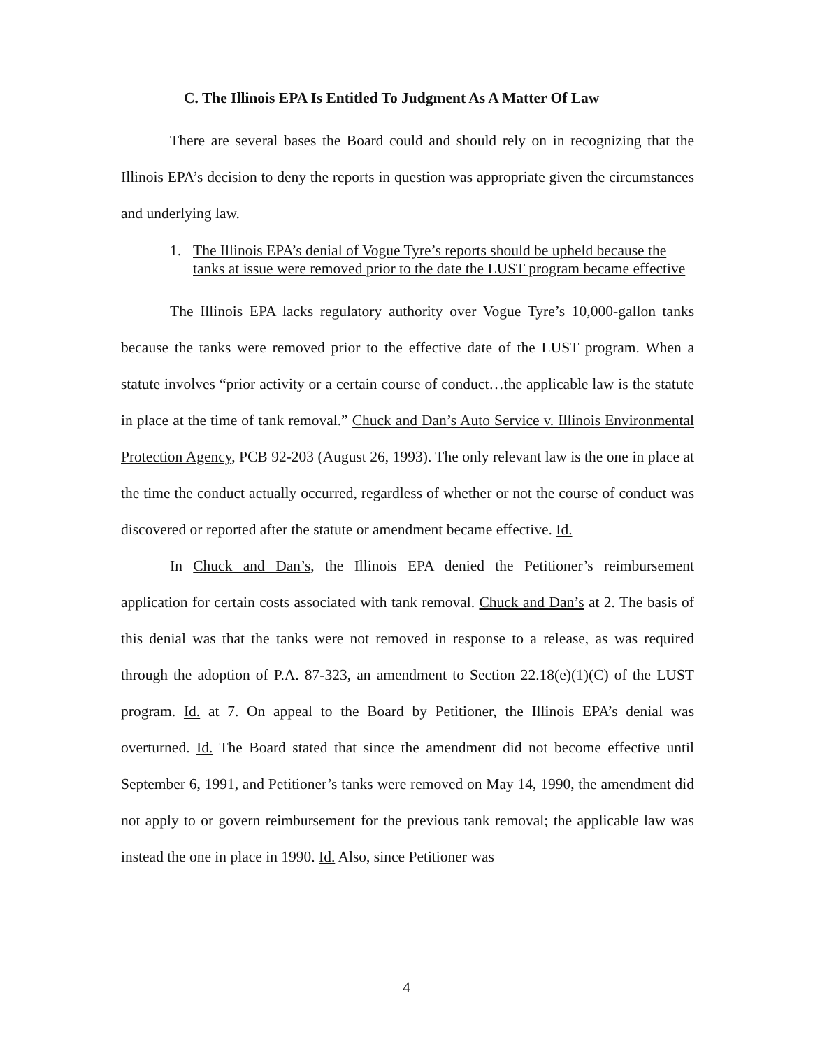C. The Illinois EPA Is Entitled To Judgment As A Matter Of Law
There are several bases the Board could and should rely on in recognizing that the Illinois EPA’s decision to deny the reports in question was appropriate given the circumstances and underlying law.
1. The Illinois EPA’s denial of Vogue Tyre’s reports should be upheld because the tanks at issue were removed prior to the date the LUST program became effective
The Illinois EPA lacks regulatory authority over Vogue Tyre’s 10,000-gallon tanks because the tanks were removed prior to the effective date of the LUST program. When a statute involves “prior activity or a certain course of conduct…the applicable law is the statute in place at the time of tank removal.” Chuck and Dan’s Auto Service v. Illinois Environmental Protection Agency, PCB 92-203 (August 26, 1993). The only relevant law is the one in place at the time the conduct actually occurred, regardless of whether or not the course of conduct was discovered or reported after the statute or amendment became effective. Id.
In Chuck and Dan’s, the Illinois EPA denied the Petitioner’s reimbursement application for certain costs associated with tank removal. Chuck and Dan’s at 2. The basis of this denial was that the tanks were not removed in response to a release, as was required through the adoption of P.A. 87-323, an amendment to Section 22.18(e)(1)(C) of the LUST program. Id. at 7. On appeal to the Board by Petitioner, the Illinois EPA’s denial was overturned. Id. The Board stated that since the amendment did not become effective until September 6, 1991, and Petitioner’s tanks were removed on May 14, 1990, the amendment did not apply to or govern reimbursement for the previous tank removal; the applicable law was instead the one in place in 1990. Id. Also, since Petitioner was
4